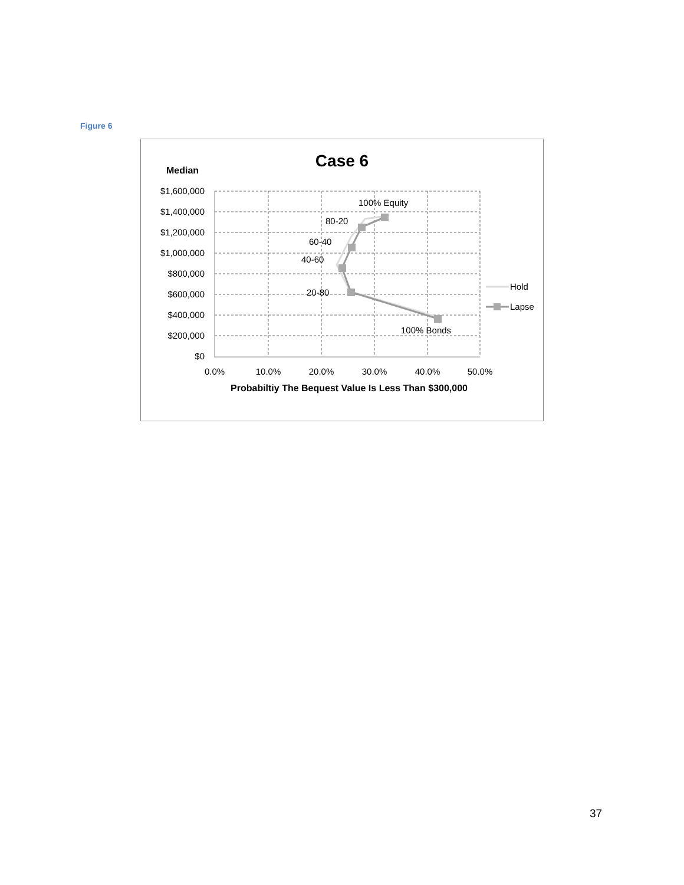Figure 6
Case 6
Median
$1,600,000
$1,400,000
$1,200,000
$1,000,000
$800,000
$600,000
$400,000
$200,000
$0
0.0%
10.0%
20.0%
30.0%
40.0%
50.0%
Probabiltiy The Bequest Value Is Less Than $300,000
100% Equity
80-20
60-40
40-60
20-80
100% Bonds
Hold
Lapse
37